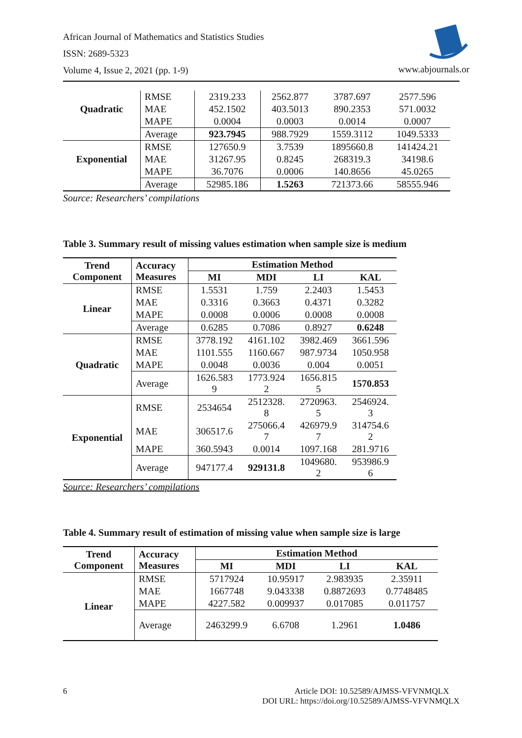African Journal of Mathematics and Statistics Studies
ISSN: 2689-5323
Volume 4, Issue 2, 2021 (pp. 1-9)
www.abjournals.or
| Quadratic | RMSE | 2319.233 | 2562.877 | 3787.697 | 2577.596 |
| | MAE | 452.1502 | 403.5013 | 890.2353 | 571.0032 |
| | MAPE | 0.0004 | 0.0003 | 0.0014 | 0.0007 |
| | Average | 923.7945 | 988.7929 | 1559.3112 | 1049.5333 |
| Exponential | RMSE | 127650.9 | 3.7539 | 1895660.8 | 141424.21 |
| | MAE | 31267.95 | 0.8245 | 268319.3 | 34198.6 |
| | MAPE | 36.7076 | 0.0006 | 140.8656 | 45.0265 |
| | Average | 52985.186 | 1.5263 | 721373.66 | 58555.946 |
Source: Researchers’ compilations
Table 3. Summary result of missing values estimation when sample size is medium
| Trend Component | Accuracy Measures | Estimation Method | | | |
| --- | --- | --- | --- | --- | --- |
| | | MI | MDI | LI | KAL |
| Linear | RMSE | 1.5531 | 1.759 | 2.2403 | 1.5453 |
| | MAE | 0.3316 | 0.3663 | 0.4371 | 0.3282 |
| | MAPE | 0.0008 | 0.0006 | 0.0008 | 0.0008 |
| | Average | 0.6285 | 0.7086 | 0.8927 | 0.6248 |
| Quadratic | RMSE | 3778.192 | 4161.102 | 3982.469 | 3661.596 |
| | MAE | 1101.555 | 1160.667 | 987.9734 | 1050.958 |
| | MAPE | 0.0048 | 0.0036 | 0.004 | 0.0051 |
| | Average | 1626.583 9 | 1773.924 2 | 1656.815 5 | 1570.853 |
| Exponential | RMSE | 2534654 | 2512328. 8 | 2720963. 5 | 2546924. 3 |
| | MAE | 306517.6 | 275066.4 7 | 426979.9 7 | 314754.6 2 |
| | MAPE | 360.5943 | 0.0014 | 1097.168 | 281.9716 |
| | Average | 947177.4 | 929131.8 | 1049680. 2 | 953986.9 6 |
Source: Researchers’ compilations
Table 4. Summary result of estimation of missing value when sample size is large
| Trend Component | Accuracy Measures | Estimation Method | | | |
| --- | --- | --- | --- | --- | --- |
| | | MI | MDI | LI | KAL |
| Linear | RMSE | 5717924 | 10.95917 | 2.983935 | 2.35911 |
| | MAE | 1667748 | 9.043338 | 0.8872693 | 0.7748485 |
| | MAPE | 4227.582 | 0.009937 | 0.017085 | 0.011757 |
| | Average | 2463299.9 | 6.6708 | 1.2961 | 1.0486 |
6
Article DOI: 10.52589/AJMSS-VFVNMQLX
DOI URL: https://doi.org/10.52589/AJMSS-VFVNMQLX